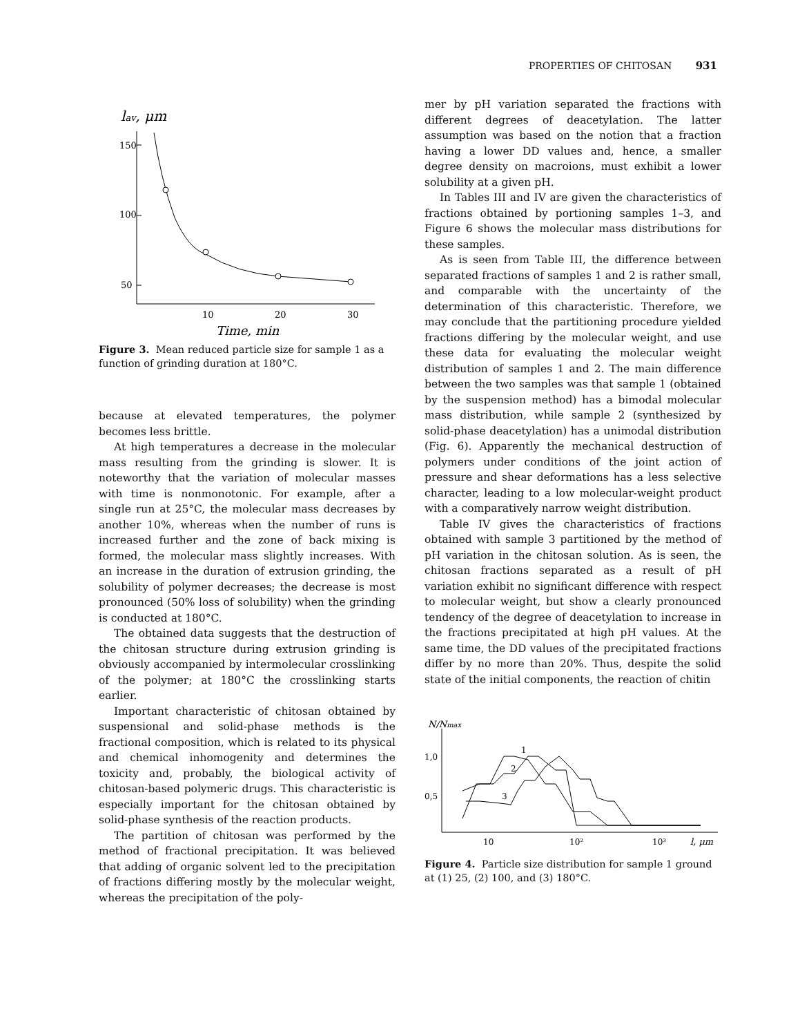PROPERTIES OF CHITOSAN 931
lav, μm
150
100
50
10
20
30
Time, min
Figure 3. Mean reduced particle size for sample 1 as a function of grinding duration at 180°C.
because at elevated temperatures, the polymer becomes less brittle.
At high temperatures a decrease in the molecular mass resulting from the grinding is slower. It is noteworthy that the variation of molecular masses with time is nonmonotonic. For example, after a single run at 25°C, the molecular mass decreases by another 10%, whereas when the number of runs is increased further and the zone of back mixing is formed, the molecular mass slightly increases. With an increase in the duration of extrusion grinding, the solubility of polymer decreases; the decrease is most pronounced (50% loss of solubility) when the grinding is conducted at 180°C.
The obtained data suggests that the destruction of the chitosan structure during extrusion grinding is obviously accompanied by intermolecular crosslinking of the polymer; at 180°C the crosslinking starts earlier.
Important characteristic of chitosan obtained by suspensional and solid-phase methods is the fractional composition, which is related to its physical and chemical inhomogenity and determines the toxicity and, probably, the biological activity of chitosan-based polymeric drugs. This characteristic is especially important for the chitosan obtained by solid-phase synthesis of the reaction products.
The partition of chitosan was performed by the method of fractional precipitation. It was believed that adding of organic solvent led to the precipitation of fractions differing mostly by the molecular weight, whereas the precipitation of the poly-
mer by pH variation separated the fractions with different degrees of deacetylation. The latter assumption was based on the notion that a fraction having a lower DD values and, hence, a smaller degree density on macroions, must exhibit a lower solubility at a given pH.
In Tables III and IV are given the characteristics of fractions obtained by portioning samples 1–3, and Figure 6 shows the molecular mass distributions for these samples.
As is seen from Table III, the difference between separated fractions of samples 1 and 2 is rather small, and comparable with the uncertainty of the determination of this characteristic. Therefore, we may conclude that the partitioning procedure yielded fractions differing by the molecular weight, and use these data for evaluating the molecular weight distribution of samples 1 and 2. The main difference between the two samples was that sample 1 (obtained by the suspension method) has a bimodal molecular mass distribution, while sample 2 (synthesized by solid-phase deacetylation) has a unimodal distribution (Fig. 6). Apparently the mechanical destruction of polymers under conditions of the joint action of pressure and shear deformations has a less selective character, leading to a low molecular-weight product with a comparatively narrow weight distribution.
Table IV gives the characteristics of fractions obtained with sample 3 partitioned by the method of pH variation in the chitosan solution. As is seen, the chitosan fractions separated as a result of pH variation exhibit no significant difference with respect to molecular weight, but show a clearly pronounced tendency of the degree of deacetylation to increase in the fractions precipitated at high pH values. At the same time, the DD values of the precipitated fractions differ by no more than 20%. Thus, despite the solid state of the initial components, the reaction of chitin
N/Nmax
1,0
0,5
10
10²
10³
l, μm
1
2
3
Figure 4. Particle size distribution for sample 1 ground at (1) 25, (2) 100, and (3) 180°C.